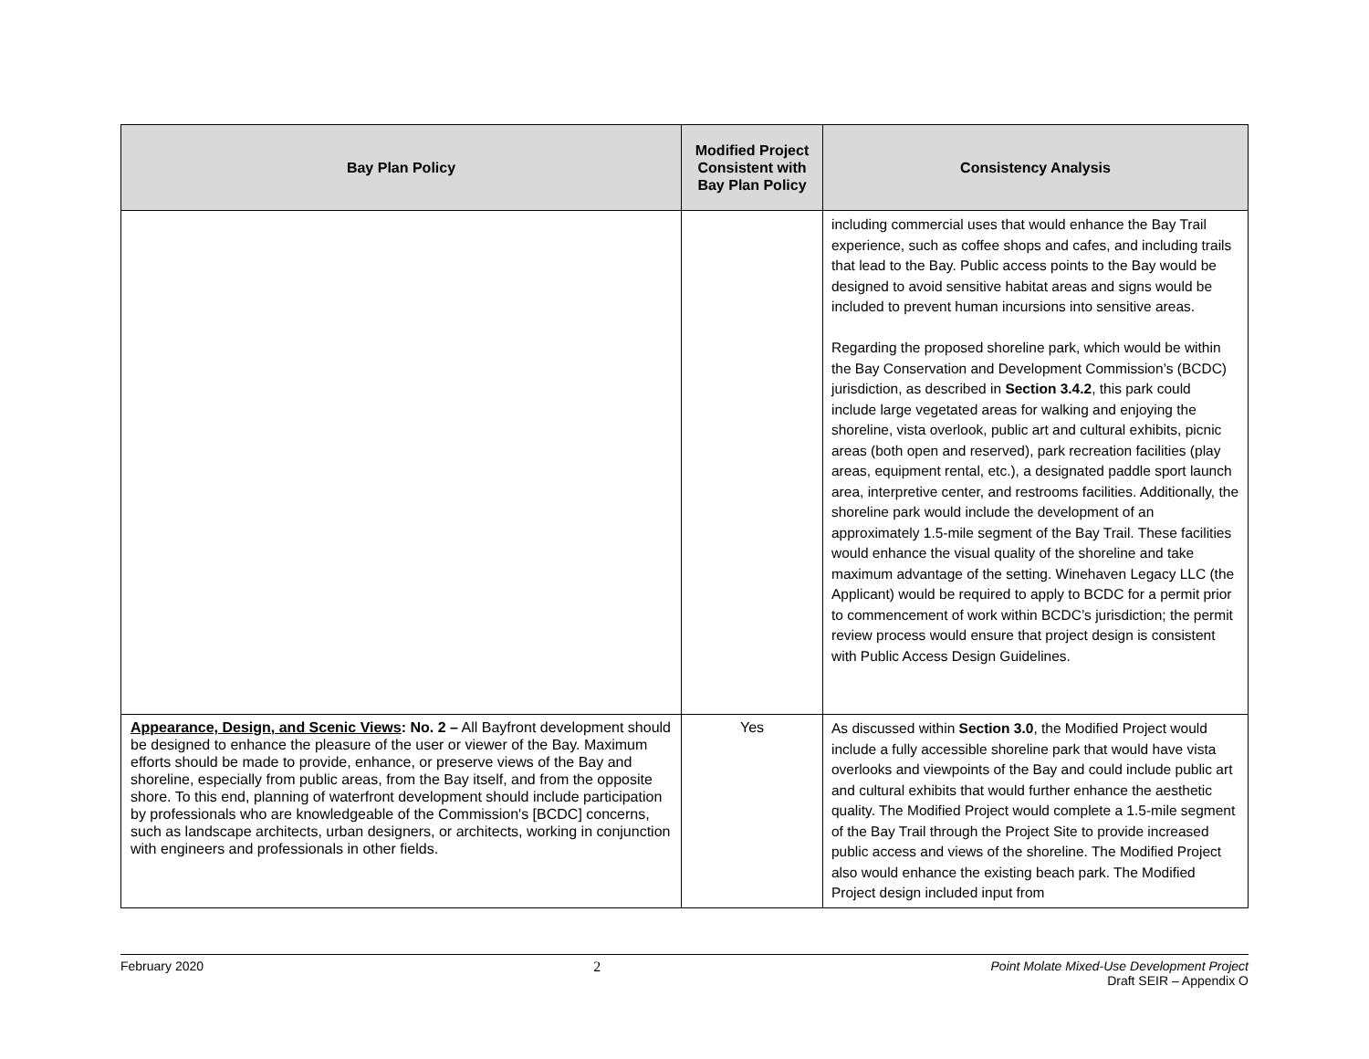| Bay Plan Policy | Modified Project Consistent with Bay Plan Policy | Consistency Analysis |
| --- | --- | --- |
| | | including commercial uses that would enhance the Bay Trail experience, such as coffee shops and cafes, and including trails that lead to the Bay. Public access points to the Bay would be designed to avoid sensitive habitat areas and signs would be included to prevent human incursions into sensitive areas. Regarding the proposed shoreline park, which would be within the Bay Conservation and Development Commission’s (BCDC) jurisdiction, as described in Section 3.4.2 , this park could include large vegetated areas for walking and enjoying the shoreline, vista overlook, public art and cultural exhibits, picnic areas (both open and reserved), park recreation facilities (play areas, equipment rental, etc.), a designated paddle sport launch area, interpretive center, and restrooms facilities. Additionally, the shoreline park would include the development of an approximately 1.5-mile segment of the Bay Trail. These facilities would enhance the visual quality of the shoreline and take maximum advantage of the setting. Winehaven Legacy LLC (the Applicant) would be required to apply to BCDC for a permit prior to commencement of work within BCDC’s jurisdiction; the permit review process would ensure that project design is consistent with Public Access Design Guidelines. |
| Appearance, Design, and Scenic Views : No. 2 – All Bayfront development should be designed to enhance the pleasure of the user or viewer of the Bay. Maximum efforts should be made to provide, enhance, or preserve views of the Bay and shoreline, especially from public areas, from the Bay itself, and from the opposite shore. To this end, planning of waterfront development should include participation by professionals who are knowledgeable of the Commission's [BCDC] concerns, such as landscape architects, urban designers, or architects, working in conjunction with engineers and professionals in other fields. | Yes | As discussed within Section 3.0 , the Modified Project would include a fully accessible shoreline park that would have vista overlooks and viewpoints of the Bay and could include public art and cultural exhibits that would further enhance the aesthetic quality. The Modified Project would complete a 1.5-mile segment of the Bay Trail through the Project Site to provide increased public access and views of the shoreline. The Modified Project also would enhance the existing beach park. The Modified Project design included input from |
February 2020 2 Point Molate Mixed-Use Development Project
Draft SEIR – Appendix O